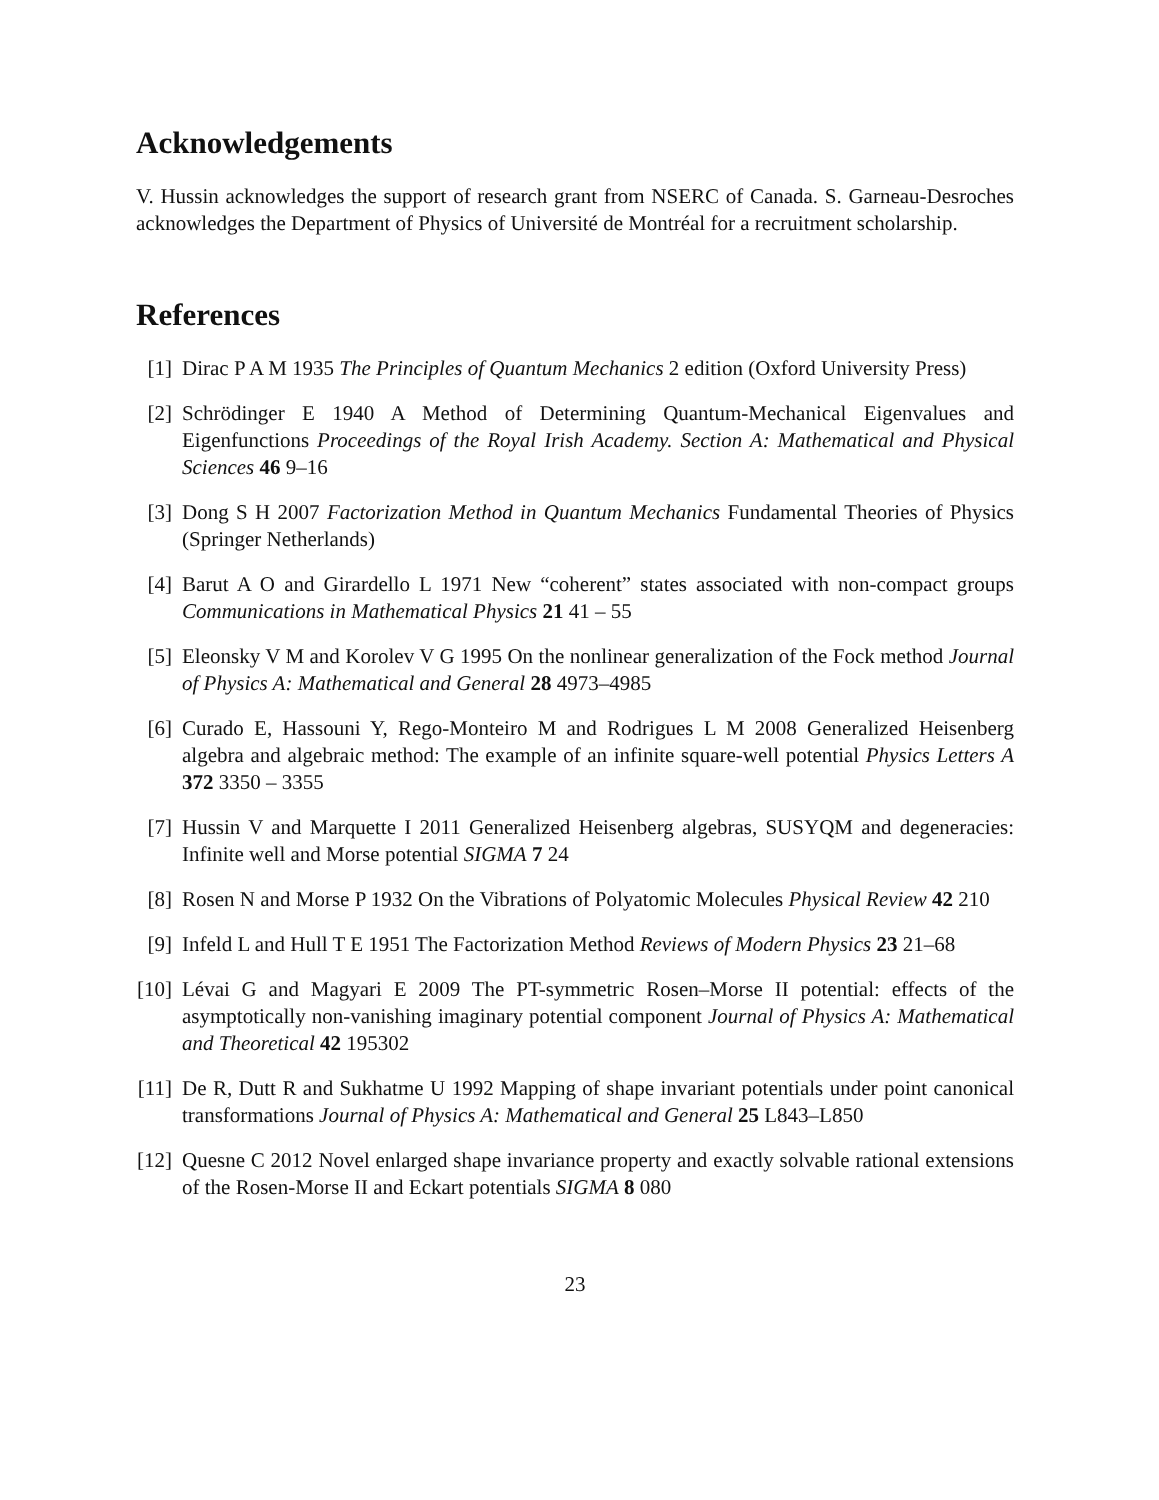Acknowledgements
V. Hussin acknowledges the support of research grant from NSERC of Canada. S. Garneau-Desroches acknowledges the Department of Physics of Université de Montréal for a recruitment scholarship.
References
[1] Dirac P A M 1935 The Principles of Quantum Mechanics 2 edition (Oxford University Press)
[2] Schrödinger E 1940 A Method of Determining Quantum-Mechanical Eigenvalues and Eigenfunctions Proceedings of the Royal Irish Academy. Section A: Mathematical and Physical Sciences 46 9–16
[3] Dong S H 2007 Factorization Method in Quantum Mechanics Fundamental Theories of Physics (Springer Netherlands)
[4] Barut A O and Girardello L 1971 New “coherent” states associated with non-compact groups Communications in Mathematical Physics 21 41 – 55
[5] Eleonsky V M and Korolev V G 1995 On the nonlinear generalization of the Fock method Journal of Physics A: Mathematical and General 28 4973–4985
[6] Curado E, Hassouni Y, Rego-Monteiro M and Rodrigues L M 2008 Generalized Heisenberg algebra and algebraic method: The example of an infinite square-well potential Physics Letters A 372 3350 – 3355
[7] Hussin V and Marquette I 2011 Generalized Heisenberg algebras, SUSYQM and degeneracies: Infinite well and Morse potential SIGMA 7 24
[8] Rosen N and Morse P 1932 On the Vibrations of Polyatomic Molecules Physical Review 42 210
[9] Infeld L and Hull T E 1951 The Factorization Method Reviews of Modern Physics 23 21–68
[10] Lévai G and Magyari E 2009 The PT-symmetric Rosen–Morse II potential: effects of the asymptotically non-vanishing imaginary potential component Journal of Physics A: Mathematical and Theoretical 42 195302
[11] De R, Dutt R and Sukhatme U 1992 Mapping of shape invariant potentials under point canonical transformations Journal of Physics A: Mathematical and General 25 L843–L850
[12] Quesne C 2012 Novel enlarged shape invariance property and exactly solvable rational extensions of the Rosen-Morse II and Eckart potentials SIGMA 8 080
23